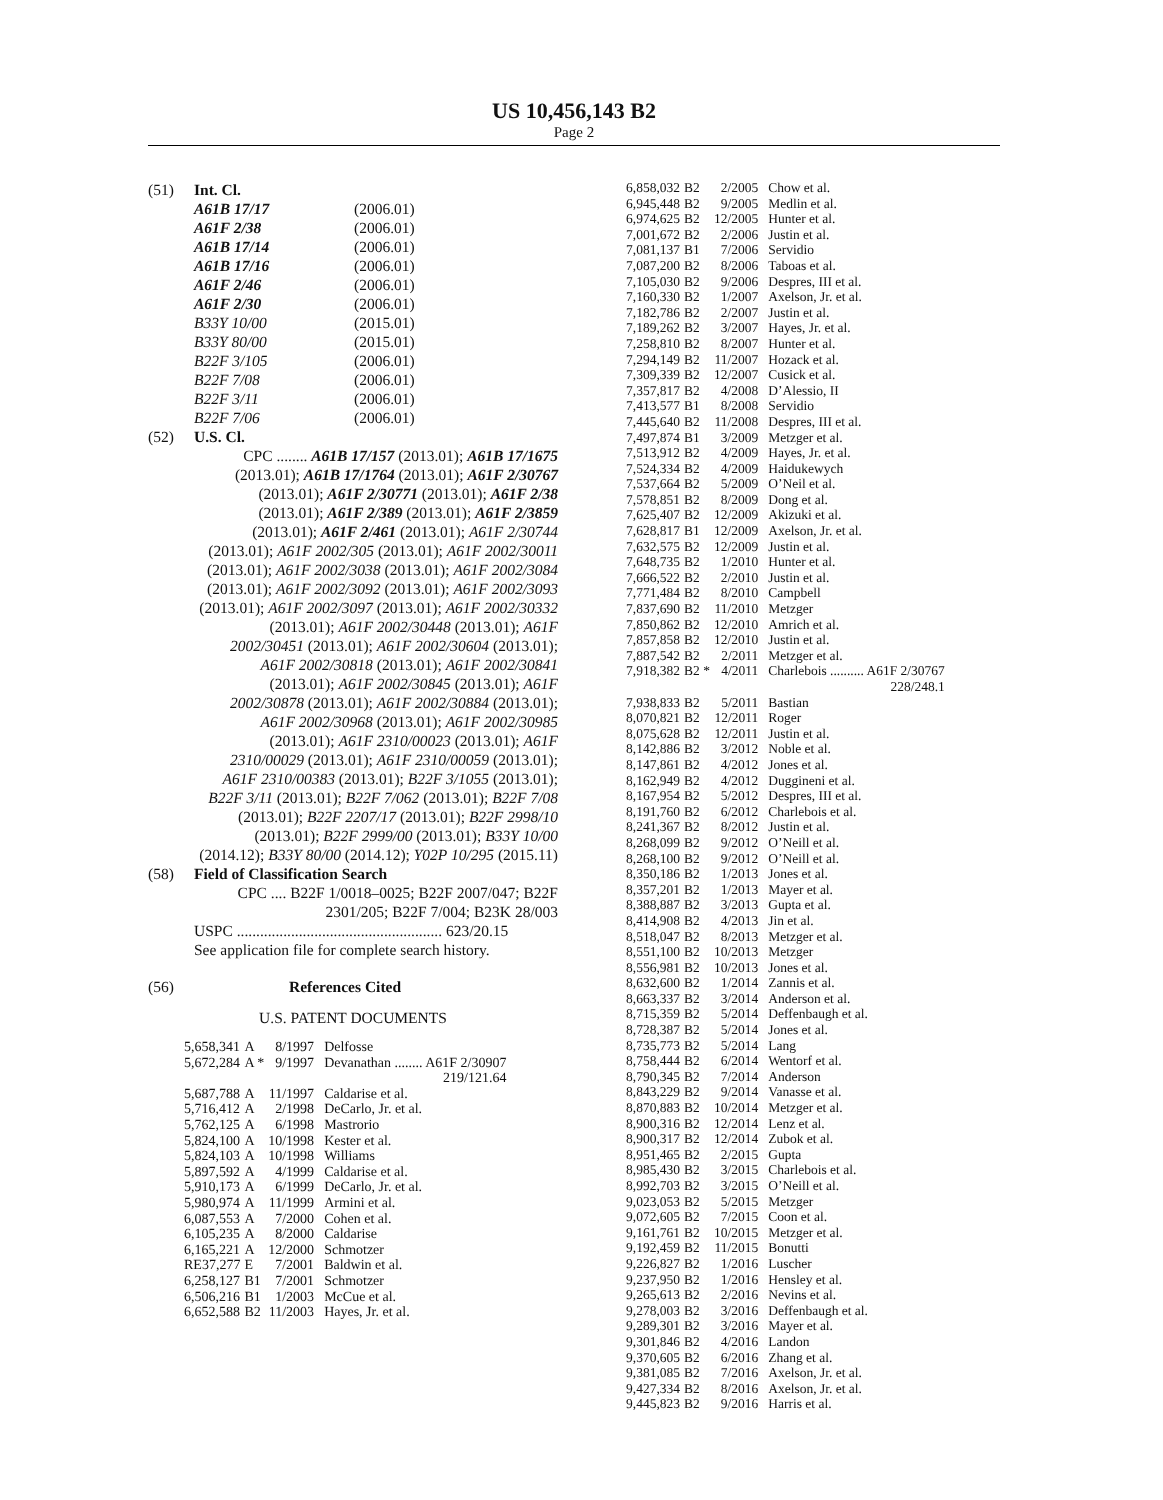US 10,456,143 B2
Page 2
(51) Int. Cl.
| A61B 17/17 | (2006.01) |
| A61F 2/38 | (2006.01) |
| A61B 17/14 | (2006.01) |
| A61B 17/16 | (2006.01) |
| A61F 2/46 | (2006.01) |
| A61F 2/30 | (2006.01) |
| B33Y 10/00 | (2015.01) |
| B33Y 80/00 | (2015.01) |
| B22F 3/105 | (2006.01) |
| B22F 7/08 | (2006.01) |
| B22F 3/11 | (2006.01) |
| B22F 7/06 | (2006.01) |
(52) U.S. Cl.
CPC ........ A61B 17/157 (2013.01); A61B 17/1675 (2013.01); A61B 17/1764 (2013.01); A61F 2/30767 (2013.01); A61F 2/30771 (2013.01); A61F 2/38 (2013.01); A61F 2/389 (2013.01); A61F 2/3859 (2013.01); A61F 2/461 (2013.01); A61F 2/30744 (2013.01); A61F 2002/305 (2013.01); A61F 2002/30011 (2013.01); A61F 2002/3038 (2013.01); A61F 2002/3084 (2013.01); A61F 2002/3092 (2013.01); A61F 2002/3093 (2013.01); A61F 2002/3097 (2013.01); A61F 2002/30332 (2013.01); A61F 2002/30448 (2013.01); A61F 2002/30451 (2013.01); A61F 2002/30604 (2013.01); A61F 2002/30818 (2013.01); A61F 2002/30841 (2013.01); A61F 2002/30845 (2013.01); A61F 2002/30878 (2013.01); A61F 2002/30884 (2013.01); A61F 2002/30968 (2013.01); A61F 2002/30985 (2013.01); A61F 2310/00023 (2013.01); A61F 2310/00029 (2013.01); A61F 2310/00059 (2013.01); A61F 2310/00383 (2013.01); B22F 3/1055 (2013.01); B22F 3/11 (2013.01); B22F 7/062 (2013.01); B22F 7/08 (2013.01); B22F 2207/17 (2013.01); B22F 2998/10 (2013.01); B22F 2999/00 (2013.01); B33Y 10/00 (2014.12); B33Y 80/00 (2014.12); Y02P 10/295 (2015.11)
(58) Field of Classification Search
CPC .... B22F 1/0018–0025; B22F 2007/047; B22F 2301/205; B22F 7/004; B23K 28/003
USPC ..................................................... 623/20.15
See application file for complete search history.
(56) References Cited
U.S. PATENT DOCUMENTS
| 5,658,341 | A | 8/1997 | Delfosse |
| 5,672,284 | A * | 9/1997 | Devanathan ........ A61F 2/30907 219/121.64 |
| 5,687,788 | A | 11/1997 | Caldarise et al. |
| 5,716,412 | A | 2/1998 | DeCarlo, Jr. et al. |
| 5,762,125 | A | 6/1998 | Mastrorio |
| 5,824,100 | A | 10/1998 | Kester et al. |
| 5,824,103 | A | 10/1998 | Williams |
| 5,897,592 | A | 4/1999 | Caldarise et al. |
| 5,910,173 | A | 6/1999 | DeCarlo, Jr. et al. |
| 5,980,974 | A | 11/1999 | Armini et al. |
| 6,087,553 | A | 7/2000 | Cohen et al. |
| 6,105,235 | A | 8/2000 | Caldarise |
| 6,165,221 | A | 12/2000 | Schmotzer |
| RE37,277 | E | 7/2001 | Baldwin et al. |
| 6,258,127 | B1 | 7/2001 | Schmotzer |
| 6,506,216 | B1 | 1/2003 | McCue et al. |
| 6,652,588 | B2 | 11/2003 | Hayes, Jr. et al. |
| 6,858,032 | B2 | 2/2005 | Chow et al. |
| 6,945,448 | B2 | 9/2005 | Medlin et al. |
| 6,974,625 | B2 | 12/2005 | Hunter et al. |
| 7,001,672 | B2 | 2/2006 | Justin et al. |
| 7,081,137 | B1 | 7/2006 | Servidio |
| 7,087,200 | B2 | 8/2006 | Taboas et al. |
| 7,105,030 | B2 | 9/2006 | Despres, III et al. |
| 7,160,330 | B2 | 1/2007 | Axelson, Jr. et al. |
| 7,182,786 | B2 | 2/2007 | Justin et al. |
| 7,189,262 | B2 | 3/2007 | Hayes, Jr. et al. |
| 7,258,810 | B2 | 8/2007 | Hunter et al. |
| 7,294,149 | B2 | 11/2007 | Hozack et al. |
| 7,309,339 | B2 | 12/2007 | Cusick et al. |
| 7,357,817 | B2 | 4/2008 | D’Alessio, II |
| 7,413,577 | B1 | 8/2008 | Servidio |
| 7,445,640 | B2 | 11/2008 | Despres, III et al. |
| 7,497,874 | B1 | 3/2009 | Metzger et al. |
| 7,513,912 | B2 | 4/2009 | Hayes, Jr. et al. |
| 7,524,334 | B2 | 4/2009 | Haidukewych |
| 7,537,664 | B2 | 5/2009 | O’Neil et al. |
| 7,578,851 | B2 | 8/2009 | Dong et al. |
| 7,625,407 | B2 | 12/2009 | Akizuki et al. |
| 7,628,817 | B1 | 12/2009 | Axelson, Jr. et al. |
| 7,632,575 | B2 | 12/2009 | Justin et al. |
| 7,648,735 | B2 | 1/2010 | Hunter et al. |
| 7,666,522 | B2 | 2/2010 | Justin et al. |
| 7,771,484 | B2 | 8/2010 | Campbell |
| 7,837,690 | B2 | 11/2010 | Metzger |
| 7,850,862 | B2 | 12/2010 | Amrich et al. |
| 7,857,858 | B2 | 12/2010 | Justin et al. |
| 7,887,542 | B2 | 2/2011 | Metzger et al. |
| 7,918,382 | B2 * | 4/2011 | Charlebois .......... A61F 2/30767 228/248.1 |
| 7,938,833 | B2 | 5/2011 | Bastian |
| 8,070,821 | B2 | 12/2011 | Roger |
| 8,075,628 | B2 | 12/2011 | Justin et al. |
| 8,142,886 | B2 | 3/2012 | Noble et al. |
| 8,147,861 | B2 | 4/2012 | Jones et al. |
| 8,162,949 | B2 | 4/2012 | Duggineni et al. |
| 8,167,954 | B2 | 5/2012 | Despres, III et al. |
| 8,191,760 | B2 | 6/2012 | Charlebois et al. |
| 8,241,367 | B2 | 8/2012 | Justin et al. |
| 8,268,099 | B2 | 9/2012 | O’Neill et al. |
| 8,268,100 | B2 | 9/2012 | O’Neill et al. |
| 8,350,186 | B2 | 1/2013 | Jones et al. |
| 8,357,201 | B2 | 1/2013 | Mayer et al. |
| 8,388,887 | B2 | 3/2013 | Gupta et al. |
| 8,414,908 | B2 | 4/2013 | Jin et al. |
| 8,518,047 | B2 | 8/2013 | Metzger et al. |
| 8,551,100 | B2 | 10/2013 | Metzger |
| 8,556,981 | B2 | 10/2013 | Jones et al. |
| 8,632,600 | B2 | 1/2014 | Zannis et al. |
| 8,663,337 | B2 | 3/2014 | Anderson et al. |
| 8,715,359 | B2 | 5/2014 | Deffenbaugh et al. |
| 8,728,387 | B2 | 5/2014 | Jones et al. |
| 8,735,773 | B2 | 5/2014 | Lang |
| 8,758,444 | B2 | 6/2014 | Wentorf et al. |
| 8,790,345 | B2 | 7/2014 | Anderson |
| 8,843,229 | B2 | 9/2014 | Vanasse et al. |
| 8,870,883 | B2 | 10/2014 | Metzger et al. |
| 8,900,316 | B2 | 12/2014 | Lenz et al. |
| 8,900,317 | B2 | 12/2014 | Zubok et al. |
| 8,951,465 | B2 | 2/2015 | Gupta |
| 8,985,430 | B2 | 3/2015 | Charlebois et al. |
| 8,992,703 | B2 | 3/2015 | O’Neill et al. |
| 9,023,053 | B2 | 5/2015 | Metzger |
| 9,072,605 | B2 | 7/2015 | Coon et al. |
| 9,161,761 | B2 | 10/2015 | Metzger et al. |
| 9,192,459 | B2 | 11/2015 | Bonutti |
| 9,226,827 | B2 | 1/2016 | Luscher |
| 9,237,950 | B2 | 1/2016 | Hensley et al. |
| 9,265,613 | B2 | 2/2016 | Nevins et al. |
| 9,278,003 | B2 | 3/2016 | Deffenbaugh et al. |
| 9,289,301 | B2 | 3/2016 | Mayer et al. |
| 9,301,846 | B2 | 4/2016 | Landon |
| 9,370,605 | B2 | 6/2016 | Zhang et al. |
| 9,381,085 | B2 | 7/2016 | Axelson, Jr. et al. |
| 9,427,334 | B2 | 8/2016 | Axelson, Jr. et al. |
| 9,445,823 | B2 | 9/2016 | Harris et al. |